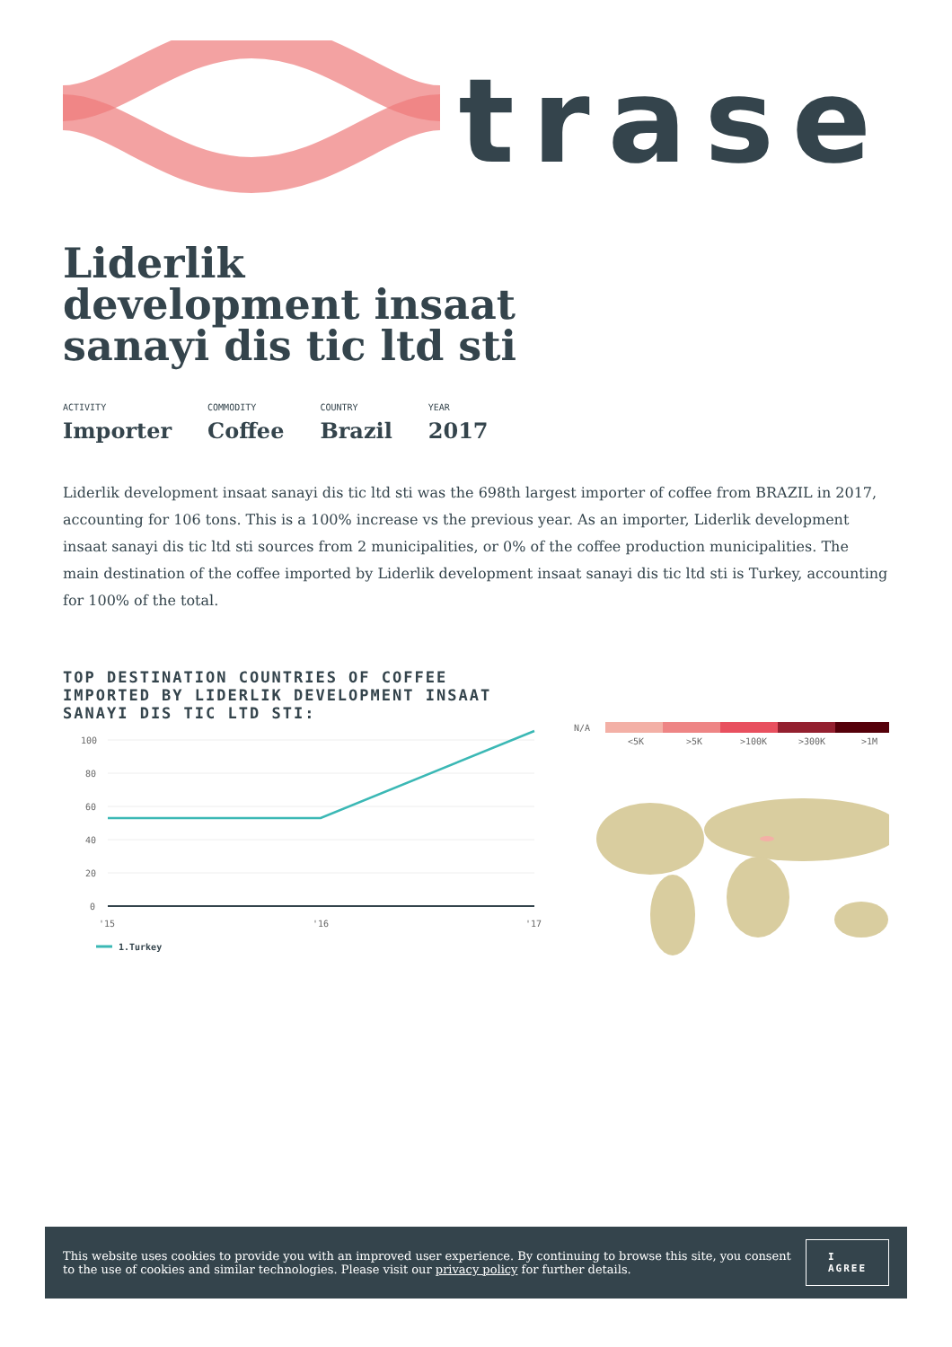trase
Liderlik development insaat sanayi dis tic ltd sti
ACTIVITY
Importer
COMMODITY
Coffee
COUNTRY
Brazil
YEAR
2017
Liderlik development insaat sanayi dis tic ltd sti was the 698th largest importer of coffee from BRAZIL in 2017, accounting for 106 tons. This is a 100% increase vs the previous year. As an importer, Liderlik development insaat sanayi dis tic ltd sti sources from 2 municipalities, or 0% of the coffee production municipalities. The main destination of the coffee imported by Liderlik development insaat sanayi dis tic ltd sti is Turkey, accounting for 100% of the total.
TOP DESTINATION COUNTRIES OF COFFEE IMPORTED BY LIDERLIK DEVELOPMENT INSAAT SANAYI DIS TIC LTD STI:
100
80
60
40
20
0
'15
'16
'17
1.Turkey
N/A
<5K
>5K
>100K
>300K
>1M
This website uses cookies to provide you with an improved user experience. By continuing to browse this site, you consent to the use of cookies and similar technologies. Please visit our privacy policy for further details.
I AGREE